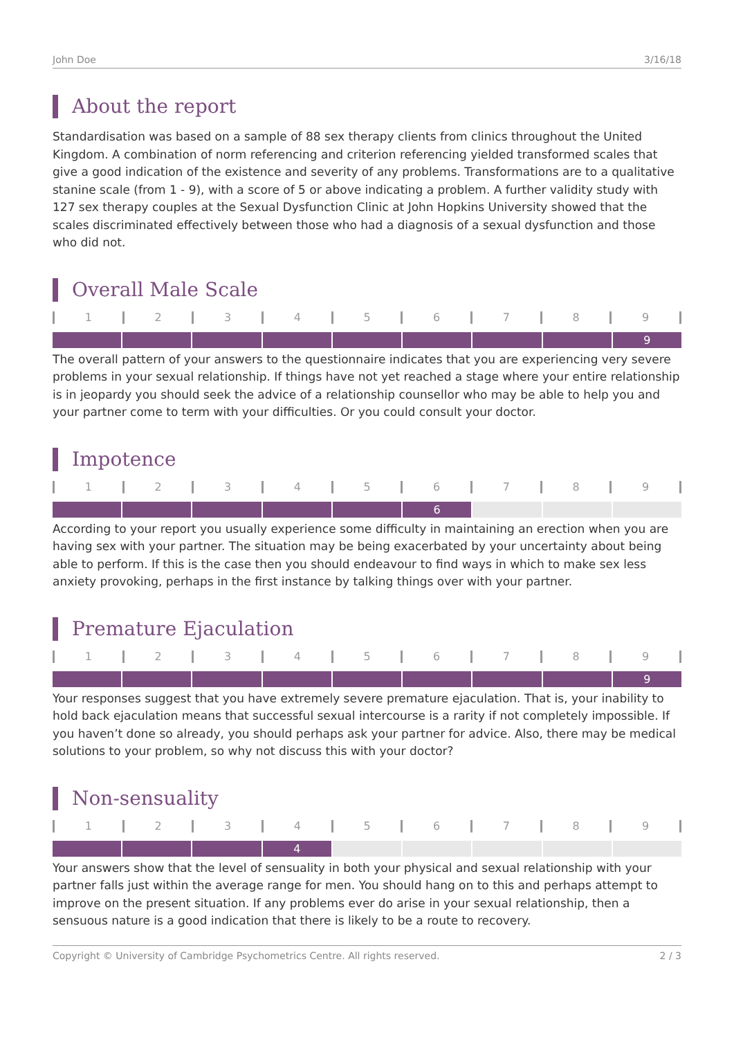John Doe 3/16/18
About the report
Standardisation was based on a sample of 88 sex therapy clients from clinics throughout the United Kingdom. A combination of norm referencing and criterion referencing yielded transformed scales that give a good indication of the existence and severity of any problems. Transformations are to a qualitative stanine scale (from 1 - 9), with a score of 5 or above indicating a problem. A further validity study with 127 sex therapy couples at the Sexual Dysfunction Clinic at John Hopkins University showed that the scales discriminated effectively between those who had a diagnosis of a sexual dysfunction and those who did not.
Overall Male Scale
1 2 3 4 5 6 7 8 9
9
The overall pattern of your answers to the questionnaire indicates that you are experiencing very severe problems in your sexual relationship. If things have not yet reached a stage where your entire relationship is in jeopardy you should seek the advice of a relationship counsellor who may be able to help you and your partner come to term with your difficulties. Or you could consult your doctor.
Impotence
1 2 3 4 5 6 7 8 9
6
According to your report you usually experience some difficulty in maintaining an erection when you are having sex with your partner. The situation may be being exacerbated by your uncertainty about being able to perform. If this is the case then you should endeavour to find ways in which to make sex less anxiety provoking, perhaps in the first instance by talking things over with your partner.
Premature Ejaculation
1 2 3 4 5 6 7 8 9
9
Your responses suggest that you have extremely severe premature ejaculation. That is, your inability to hold back ejaculation means that successful sexual intercourse is a rarity if not completely impossible. If you haven’t done so already, you should perhaps ask your partner for advice. Also, there may be medical solutions to your problem, so why not discuss this with your doctor?
Non-sensuality
1 2 3 4 5 6 7 8 9
4
Your answers show that the level of sensuality in both your physical and sexual relationship with your partner falls just within the average range for men. You should hang on to this and perhaps attempt to improve on the present situation. If any problems ever do arise in your sexual relationship, then a sensuous nature is a good indication that there is likely to be a route to recovery.
Copyright © University of Cambridge Psychometrics Centre. All rights reserved. 2 / 3